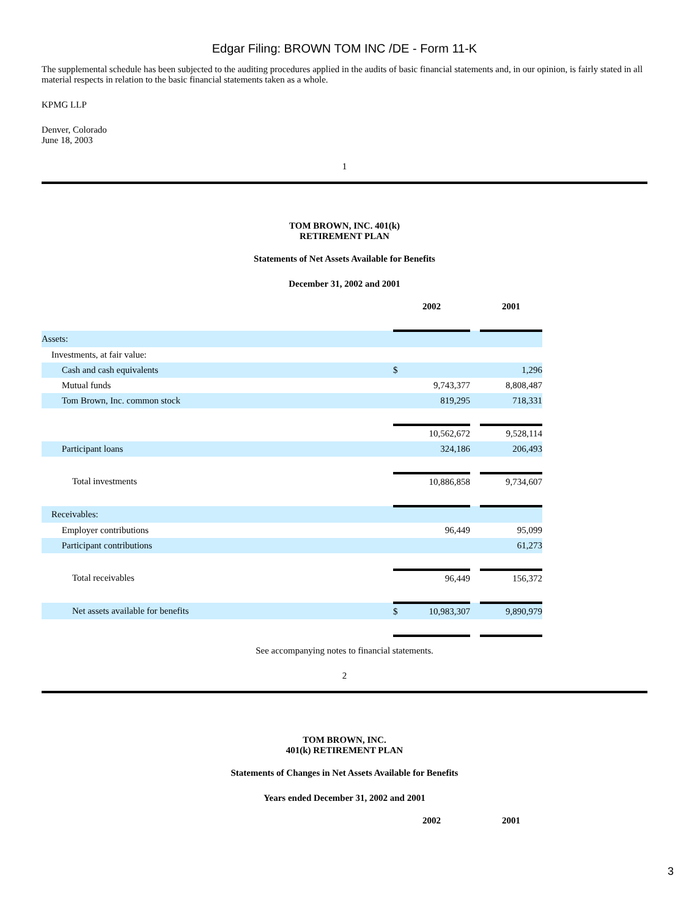Edgar Filing: BROWN TOM INC /DE - Form 11-K
The supplemental schedule has been subjected to the auditing procedures applied in the audits of basic financial statements and, in our opinion, is fairly stated in all material respects in relation to the basic financial statements taken as a whole.
KPMG LLP
Denver, Colorado
June 18, 2003
1
TOM BROWN, INC. 401(k)
RETIREMENT PLAN
Statements of Net Assets Available for Benefits
December 31, 2002 and 2001
| | 2002 | | 2001 |
| Assets: | | | |
| Investments, at fair value: | | | |
| Cash and cash equivalents | $ | | 1,296 |
| Mutual funds | 9,743,377 | | 8,808,487 |
| Tom Brown, Inc. common stock | 819,295 | | 718,331 |
| | 10,562,672 | | 9,528,114 |
| Participant loans | 324,186 | | 206,493 |
| Total investments | 10,886,858 | | 9,734,607 |
| Receivables: | | | |
| Employer contributions | 96,449 | | 95,099 |
| Participant contributions | | | 61,273 |
| Total receivables | 96,449 | | 156,372 |
| Net assets available for benefits | $ 10,983,307 | | 9,890,979 |
See accompanying notes to financial statements.
2
TOM BROWN, INC.
401(k) RETIREMENT PLAN
Statements of Changes in Net Assets Available for Benefits
Years ended December 31, 2002 and 2001
| | 2002 | | 2001 |
3